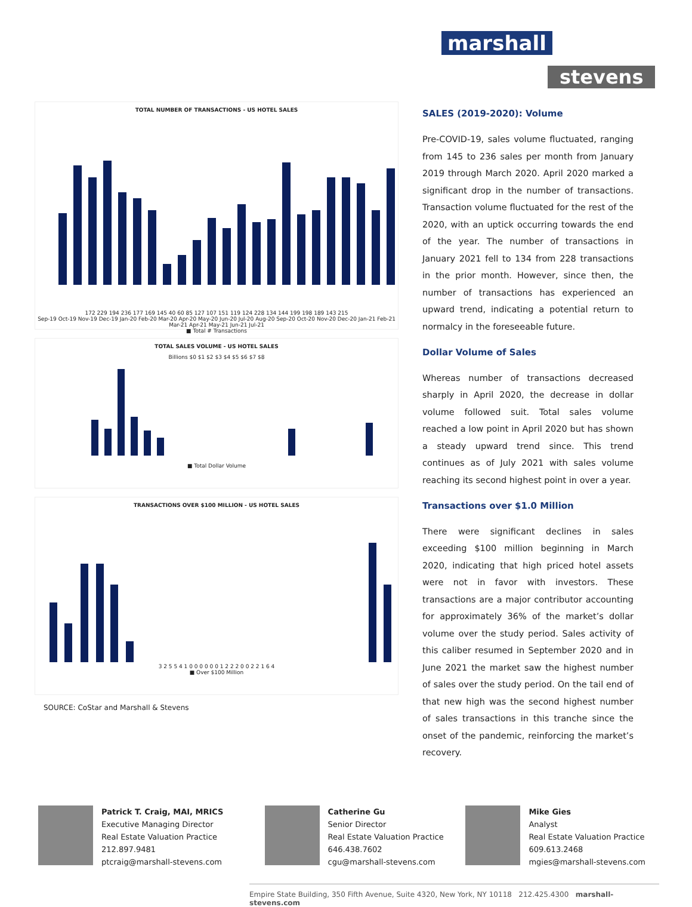marshall
stevens
TOTAL NUMBER OF TRANSACTIONS - US HOTEL SALES
172 229 194 236 177 169 145 40 60 85 127 107 151 119 124 228 134 144 199 198 189 143 215
Sep-19 Oct-19 Nov-19 Dec-19 Jan-20 Feb-20 Mar-20 Apr-20 May-20 Jun-20 Jul-20 Aug-20 Sep-20 Oct-20 Nov-20 Dec-20 Jan-21 Feb-21 Mar-21 Apr-21 May-21 Jun-21 Jul-21
■ Total # Transactions
TOTAL SALES VOLUME - US HOTEL SALES
Billions $0 $1 $2 $3 $4 $5 $6 $7 $8
■ Total Dollar Volume
TRANSACTIONS OVER $100 MILLION - US HOTEL SALES
3 2 5 5 4 1 0 0 0 0 0 0 1 2 2 2 0 0 2 2 1 6 4
■ Over $100 Million
SOURCE: CoStar and Marshall & Stevens
SALES (2019-2020): Volume
Pre-COVID-19, sales volume fluctuated, ranging from 145 to 236 sales per month from January 2019 through March 2020. April 2020 marked a significant drop in the number of transactions. Transaction volume fluctuated for the rest of the 2020, with an uptick occurring towards the end of the year. The number of transactions in January 2021 fell to 134 from 228 transactions in the prior month. However, since then, the number of transactions has experienced an upward trend, indicating a potential return to normalcy in the foreseeable future.
Dollar Volume of Sales
Whereas number of transactions decreased sharply in April 2020, the decrease in dollar volume followed suit. Total sales volume reached a low point in April 2020 but has shown a steady upward trend since. This trend continues as of July 2021 with sales volume reaching its second highest point in over a year.
Transactions over $1.0 Million
There were significant declines in sales exceeding $100 million beginning in March 2020, indicating that high priced hotel assets were not in favor with investors. These transactions are a major contributor accounting for approximately 36% of the market’s dollar volume over the study period. Sales activity of this caliber resumed in September 2020 and in June 2021 the market saw the highest number of sales over the study period. On the tail end of that new high was the second highest number of sales transactions in this tranche since the onset of the pandemic, reinforcing the market’s recovery.
Patrick T. Craig, MAI, MRICS
Executive Managing Director
Real Estate Valuation Practice
212.897.9481
ptcraig@marshall-stevens.com
Catherine Gu
Senior Director
Real Estate Valuation Practice
646.438.7602
cgu@marshall-stevens.com
Mike Gies
Analyst
Real Estate Valuation Practice
609.613.2468
mgies@marshall-stevens.com
Empire State Building, 350 Fifth Avenue, Suite 4320, New York, NY 10118 212.425.4300 marshall-stevens.com